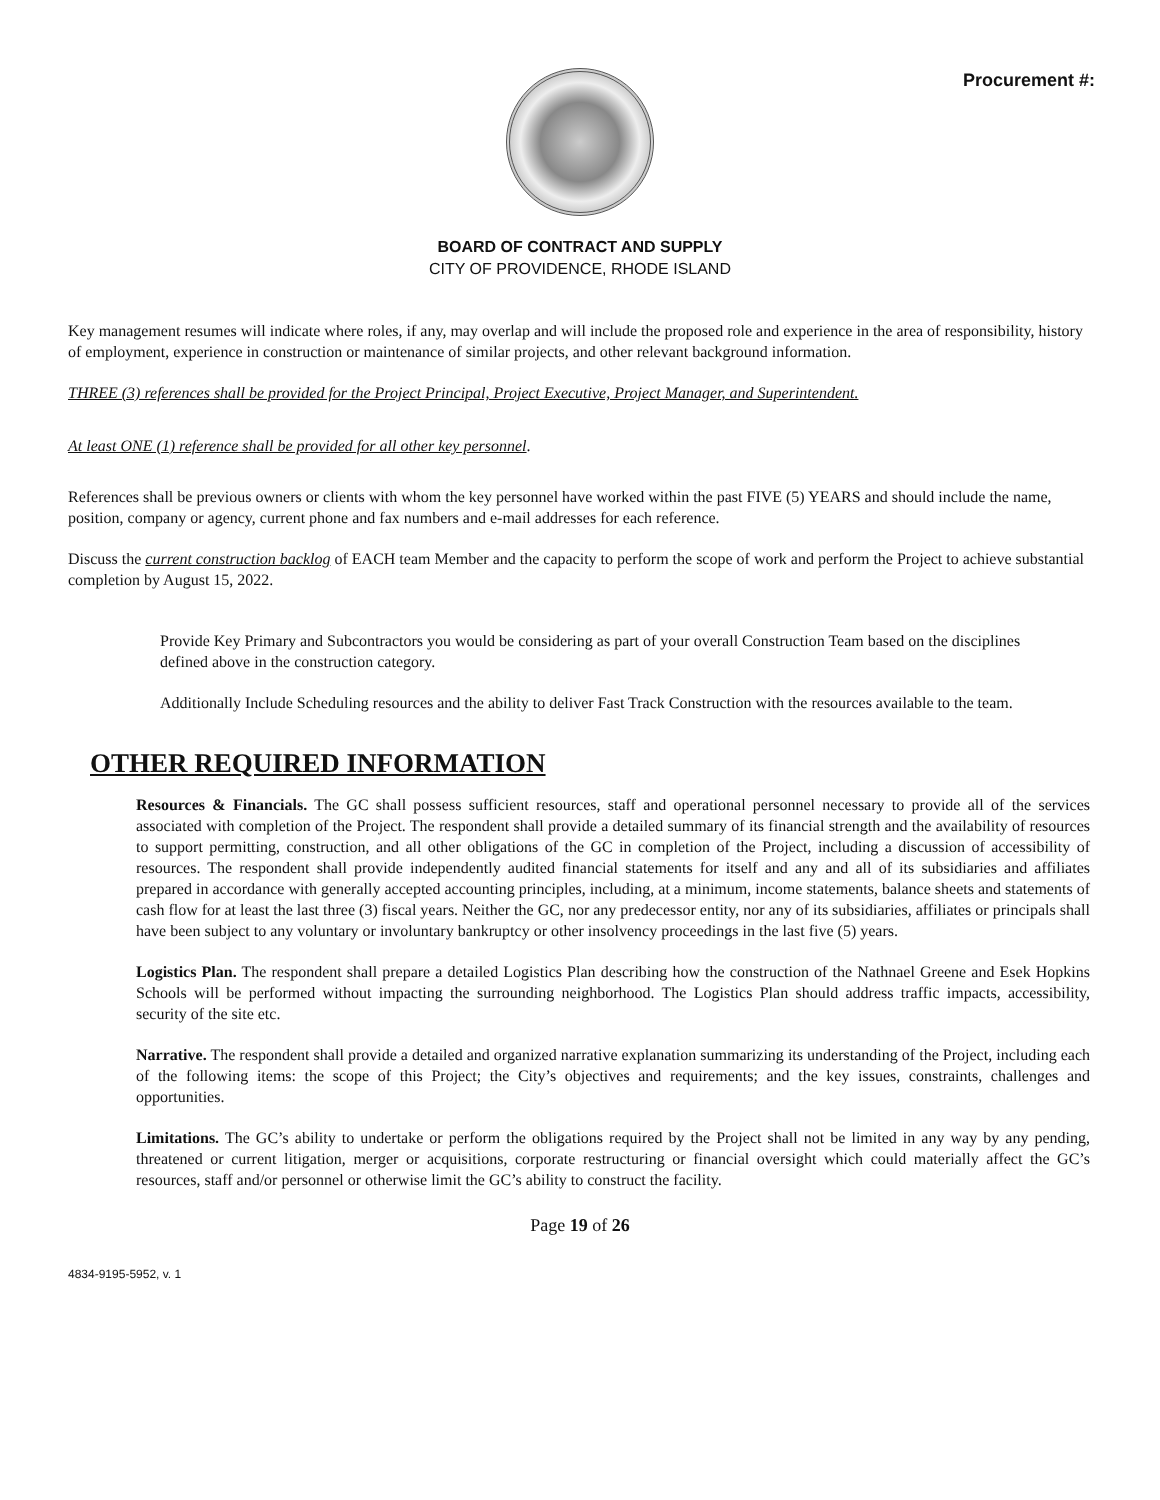Procurement #:
BOARD OF CONTRACT AND SUPPLY
CITY OF PROVIDENCE, RHODE ISLAND
Key management resumes will indicate where roles, if any, may overlap and will include the proposed role and experience in the area of responsibility, history of employment, experience in construction or maintenance of similar projects, and other relevant background information.
THREE (3) references shall be provided for the Project Principal, Project Executive, Project Manager, and Superintendent.
At least ONE (1) reference shall be provided for all other key personnel.
References shall be previous owners or clients with whom the key personnel have worked within the past FIVE (5) YEARS and should include the name, position, company or agency, current phone and fax numbers and e-mail addresses for each reference.
Discuss the current construction backlog of EACH team Member and the capacity to perform the scope of work and perform the Project to achieve substantial completion by August 15, 2022.
Provide Key Primary and Subcontractors you would be considering as part of your overall Construction Team based on the disciplines defined above in the construction category.
Additionally Include Scheduling resources and the ability to deliver Fast Track Construction with the resources available to the team.
OTHER REQUIRED INFORMATION
Resources & Financials. The GC shall possess sufficient resources, staff and operational personnel necessary to provide all of the services associated with completion of the Project. The respondent shall provide a detailed summary of its financial strength and the availability of resources to support permitting, construction, and all other obligations of the GC in completion of the Project, including a discussion of accessibility of resources. The respondent shall provide independently audited financial statements for itself and any and all of its subsidiaries and affiliates prepared in accordance with generally accepted accounting principles, including, at a minimum, income statements, balance sheets and statements of cash flow for at least the last three (3) fiscal years. Neither the GC, nor any predecessor entity, nor any of its subsidiaries, affiliates or principals shall have been subject to any voluntary or involuntary bankruptcy or other insolvency proceedings in the last five (5) years.
Logistics Plan. The respondent shall prepare a detailed Logistics Plan describing how the construction of the Nathnael Greene and Esek Hopkins Schools will be performed without impacting the surrounding neighborhood. The Logistics Plan should address traffic impacts, accessibility, security of the site etc.
Narrative. The respondent shall provide a detailed and organized narrative explanation summarizing its understanding of the Project, including each of the following items: the scope of this Project; the City’s objectives and requirements; and the key issues, constraints, challenges and opportunities.
Limitations. The GC’s ability to undertake or perform the obligations required by the Project shall not be limited in any way by any pending, threatened or current litigation, merger or acquisitions, corporate restructuring or financial oversight which could materially affect the GC’s resources, staff and/or personnel or otherwise limit the GC’s ability to construct the facility.
Page 19 of 26
4834-9195-5952, v. 1